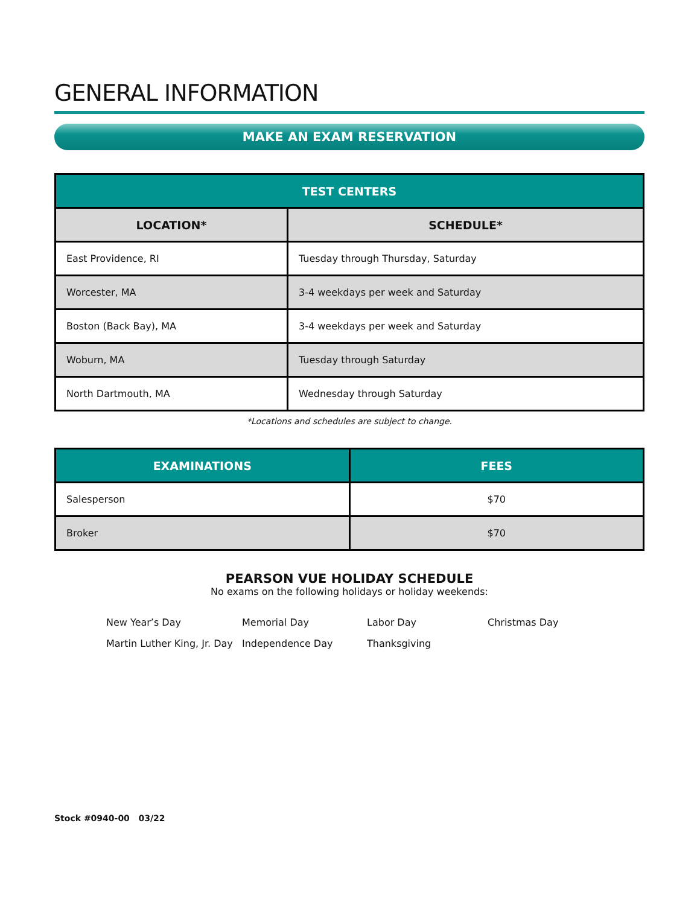GENERAL INFORMATION
MAKE AN EXAM RESERVATION
| TEST CENTERS | |
| --- | --- |
| LOCATION* | SCHEDULE* |
| East Providence, RI | Tuesday through Thursday, Saturday |
| Worcester, MA | 3-4 weekdays per week and Saturday |
| Boston (Back Bay), MA | 3-4 weekdays per week and Saturday |
| Woburn, MA | Tuesday through Saturday |
| North Dartmouth, MA | Wednesday through Saturday |
*Locations and schedules are subject to change.
| EXAMINATIONS | FEES |
| --- | --- |
| Salesperson | $70 |
| Broker | $70 |
PEARSON VUE HOLIDAY SCHEDULE
No exams on the following holidays or holiday weekends:
New Year’s Day
Memorial Day
Labor Day
Christmas Day
Martin Luther King, Jr. Day
Independence Day
Thanksgiving
Stock #0940-00 03/22